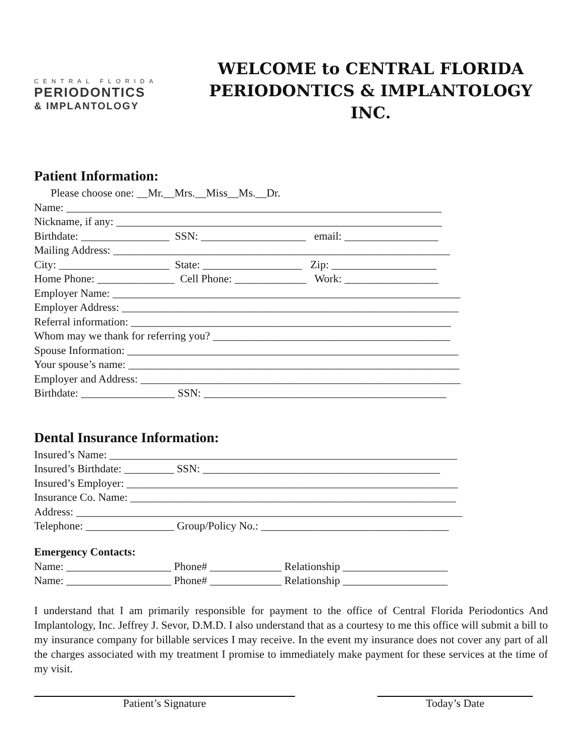CENTRAL FLORIDA
PERIODONTICS
& IMPLANTOLOGY
WELCOME to CENTRAL FLORIDA
PERIODONTICS & IMPLANTOLOGY INC.
Patient Information:
Please choose one: __Mr.__Mrs.__Miss__Ms.__Dr.
Name: ____________________________________________________________________
Nickname, if any: ___________________________________________________________
Birthdate: ________________ SSN: ___________________ email: _________________
Mailing Address: _____________________________________________________________
City: ____________________ State: __________________ Zip: ___________________
Home Phone: ______________ Cell Phone: _____________ Work: _________________
Employer Name: _______________________________________________________________
Employer Address: _____________________________________________________________
Referral information: __________________________________________________________
Whom may we thank for referring you? ___________________________________________
Spouse Information: ____________________________________________________________
Your spouse’s name: ____________________________________________________________
Employer and Address: __________________________________________________________
Birthdate: _________________ SSN: ____________________________________________
Dental Insurance Information:
Insured’s Name: _______________________________________________________________
Insured’s Birthdate: _________ SSN: ___________________________________________
Insured’s Employer: ____________________________________________________________
Insurance Co. Name: ___________________________________________________________
Address: ______________________________________________________________________
Telephone: ________________ Group/Policy No.: __________________________________
Emergency Contacts:
Name: ___________________ Phone# _____________ Relationship ___________________
Name: ___________________ Phone# _____________ Relationship ___________________
I understand that I am primarily responsible for payment to the office of Central Florida Periodontics And Implantology, Inc. Jeffrey J. Sevor, D.M.D. I also understand that as a courtesy to me this office will submit a bill to my insurance company for billable services I may receive. In the event my insurance does not cover any part of all the charges associated with my treatment I promise to immediately make payment for these services at the time of my visit.
Patient’s Signature Today’s Date